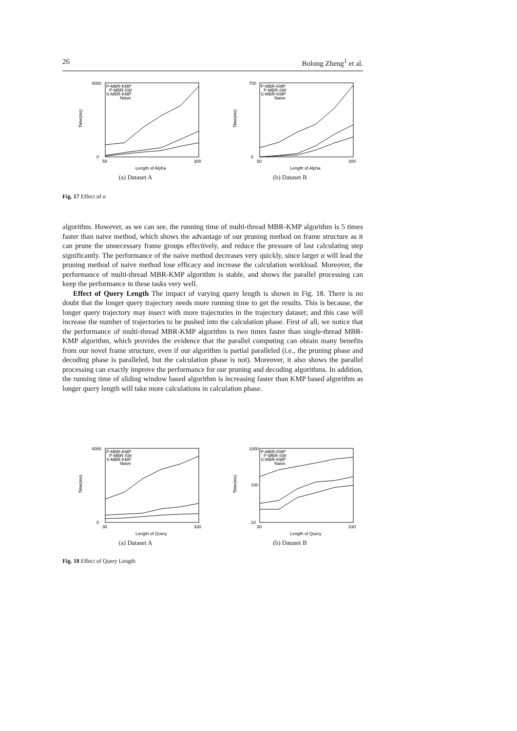26 Bolong Zheng<sup>1</sup> et al.
4000
0
50
300
Length of Alpha
Time(ms)
P-MBR-KMP
P-MBR-SW
S-MBR-KMP
Naive
(a) Dataset A
700
0
50
300
Length of Alpha
Time(ms)
P-MBR-KMP
P-MBR-SW
S-MBR-KMP
Naive
(b) Dataset B
Fig. 17 Effect of α
algorithm. However, as we can see, the running time of multi-thread MBR-KMP algorithm is 5 times faster than naive method, which shows the advantage of our pruning method on frame structure as it can prune the unnecessary frame groups effectively, and reduce the pressure of last calculating step significantly. The performance of the naive method decreases very quickly, since larger α will lead the pruning method of naive method lose efficacy and increase the calculation workload. Moreover, the performance of multi-thread MBR-KMP algorithm is stable, and shows the parallel processing can keep the performance in these tasks very well.
Effect of Query Length The impact of varying query length is shown in Fig. 18. There is no doubt that the longer query trajectory needs more running time to get the results. This is because, the longer query trajectory may insect with more trajectories in the trajectory dataset; and this case will increase the number of trajectories to be pushed into the calculation phase. First of all, we notice that the performance of multi-thread MBR-KMP algorithm is two times faster than single-thread MBR-KMP algorithm, which provides the evidence that the parallel computing can obtain many benefits from our novel frame structure, even if our algorithm is partial paralleled (i.e., the pruning phase and decoding phase is paralleled, but the calculation phase is not). Moreover, it also shows the parallel processing can exactly improve the performance for our pruning and decoding algorithms. In addition, the running time of sliding window based algorithm is increasing faster than KMP based algorithm as longer query length will take more calculations in calculation phase.
4000
0
30
330
Length of Query
Time(ms)
P-MBR-KMP
P-MBR-SW
S-MBR-KMP
Naive
(a) Dataset A
1000
100
10
30
330
Length of Query
Time(ms)
P-MBR-KMP
P-MBR-SW
S-MBR-KMP
Naive
(b) Dataset B
Fig. 18 Effect of Query Length